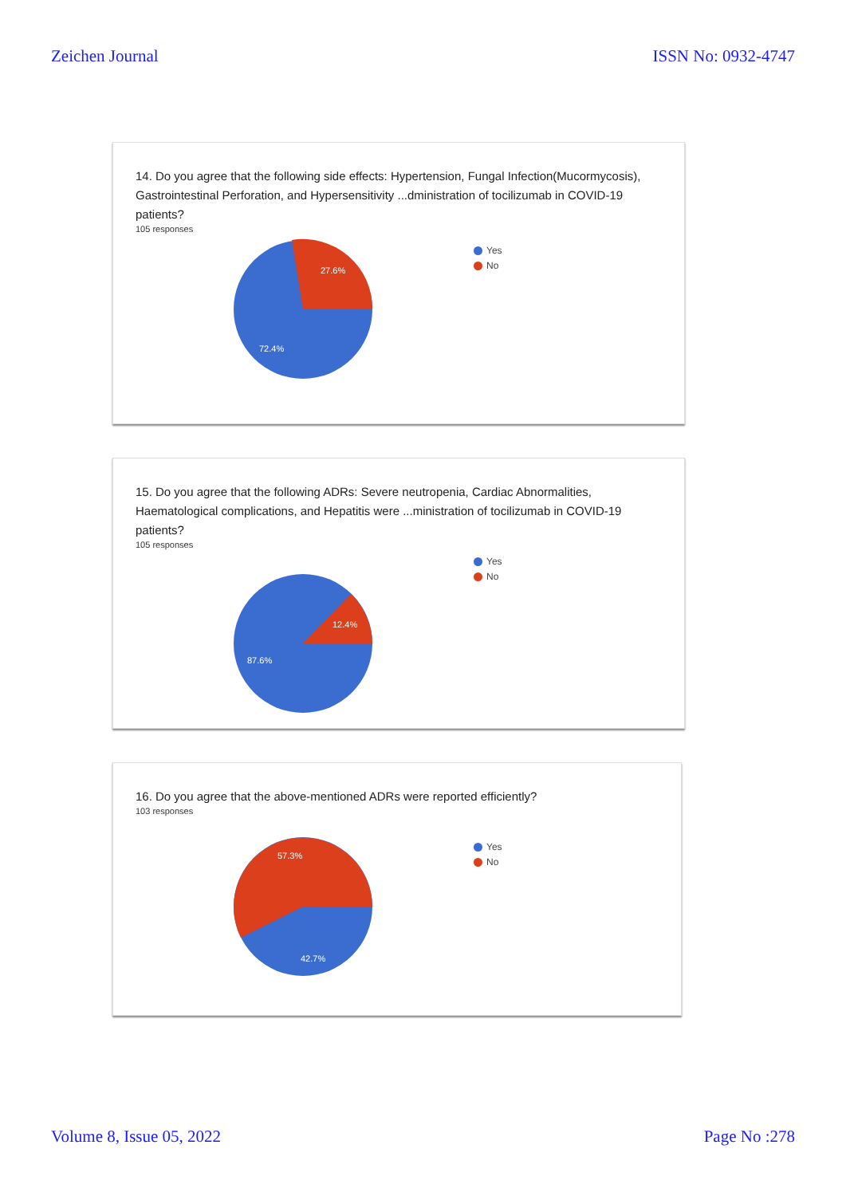Zeichen Journal ISSN No: 0932-4747
14. Do you agree that the following side effects: Hypertension, Fungal Infection(Mucormycosis), Gastrointestinal Perforation, and Hypersensitivity ...dministration of tocilizumab in COVID-19 patients?
105 responses
Yes
No
27.6%
72.4%
15. Do you agree that the following ADRs: Severe neutropenia, Cardiac Abnormalities, Haematological complications, and Hepatitis were ...ministration of tocilizumab in COVID-19 patients?
105 responses
Yes
No
12.4%
87.6%
16. Do you agree that the above-mentioned ADRs were reported efficiently?
103 responses
Yes
No
57.3%
42.7%
Volume 8, Issue 05, 2022 Page No :278